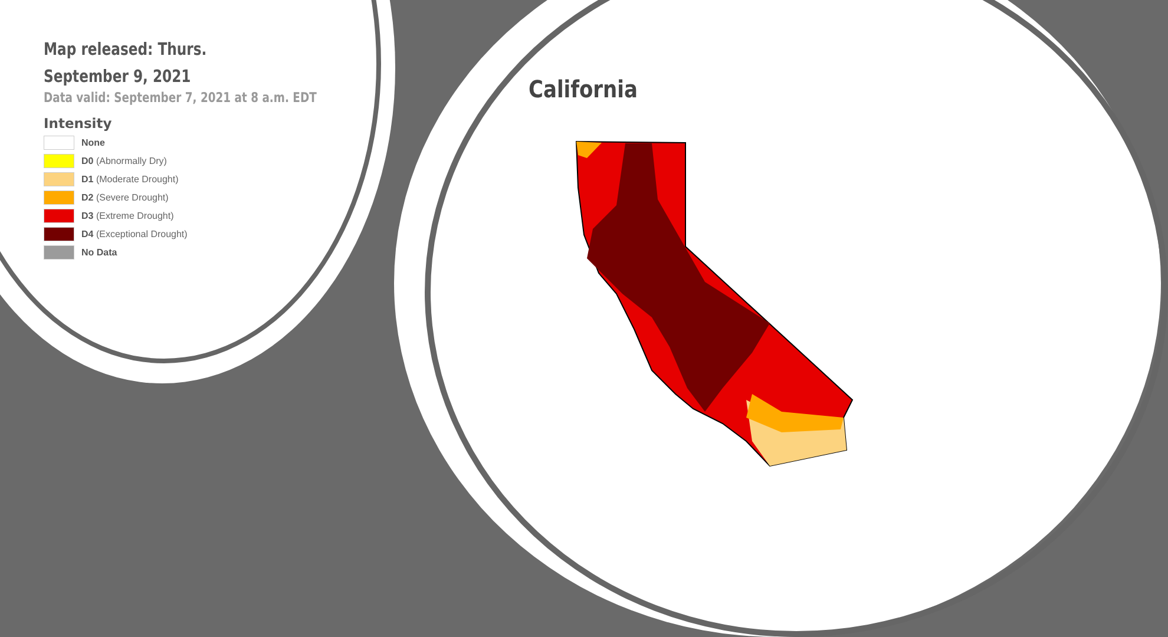Map released: Thurs. September 9, 2021
Data valid: September 7, 2021 at 8 a.m. EDT
Intensity
None
D0 (Abnormally Dry)
D1 (Moderate Drought)
D2 (Severe Drought)
D3 (Extreme Drought)
D4 (Exceptional Drought)
No Data
California